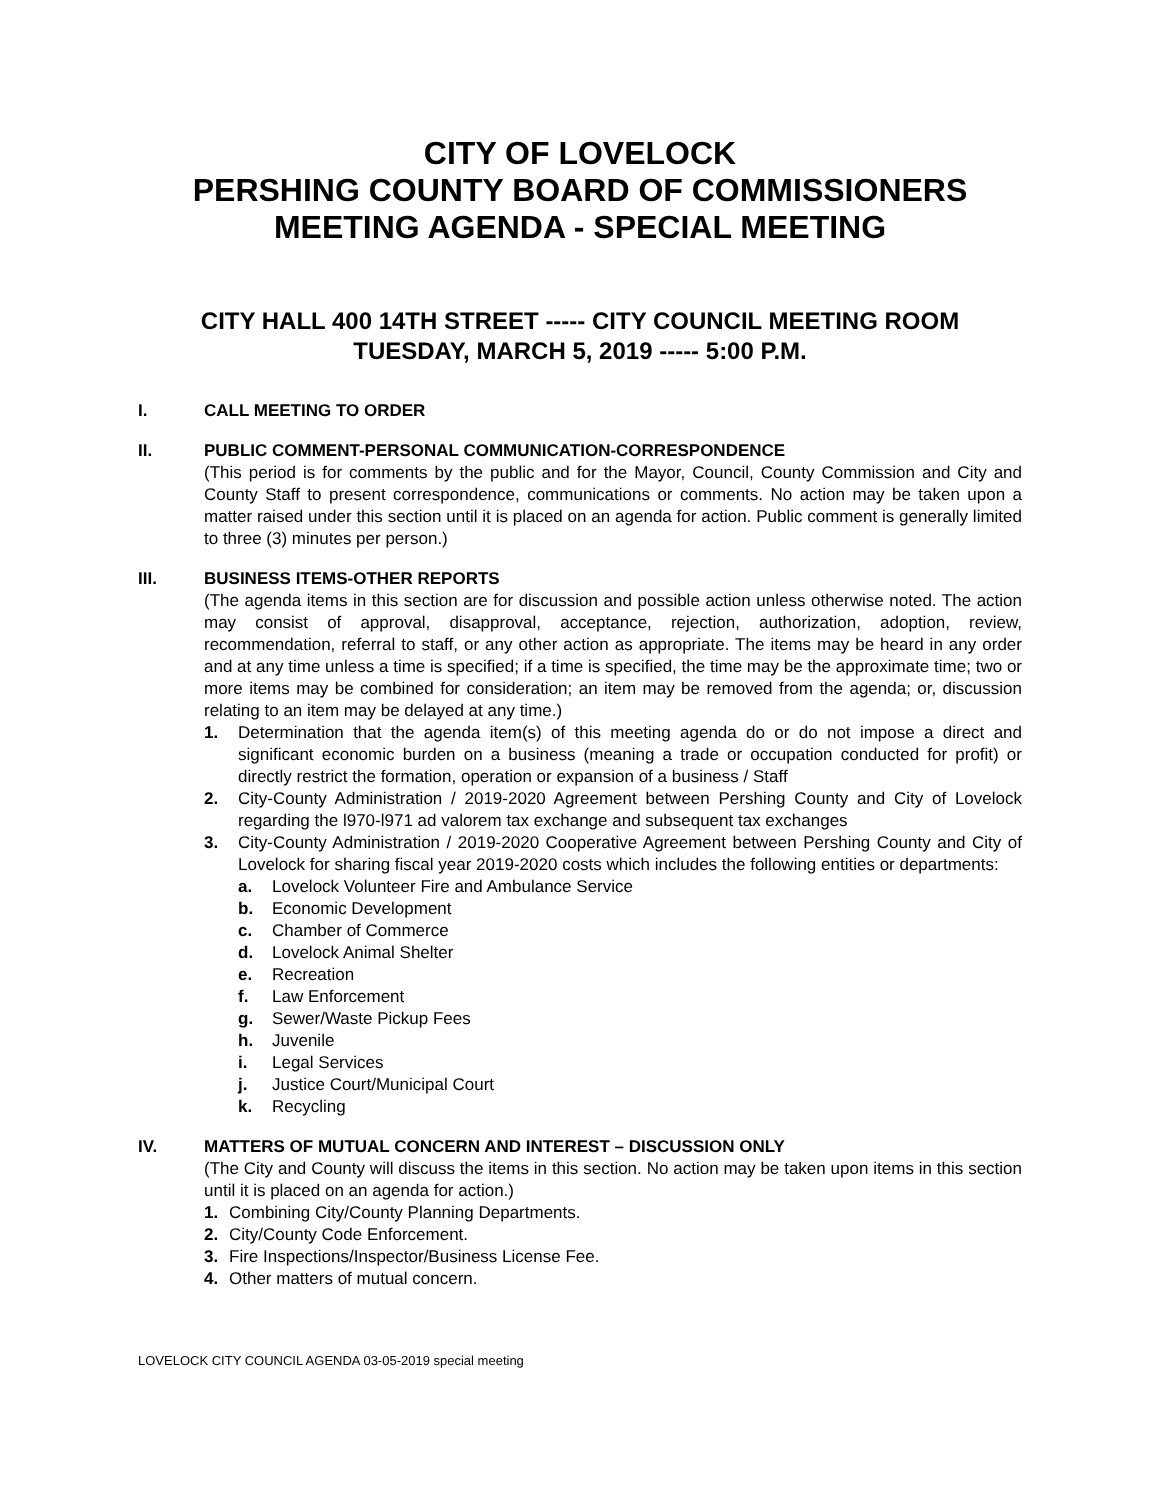CITY OF LOVELOCK
PERSHING COUNTY BOARD OF COMMISSIONERS
MEETING AGENDA - SPECIAL MEETING
CITY HALL 400 14TH STREET ----- CITY COUNCIL MEETING ROOM
TUESDAY, MARCH 5, 2019 ----- 5:00 P.M.
I. CALL MEETING TO ORDER
II. PUBLIC COMMENT-PERSONAL COMMUNICATION-CORRESPONDENCE
(This period is for comments by the public and for the Mayor, Council, County Commission and City and County Staff to present correspondence, communications or comments. No action may be taken upon a matter raised under this section until it is placed on an agenda for action. Public comment is generally limited to three (3) minutes per person.)
III. BUSINESS ITEMS-OTHER REPORTS
(The agenda items in this section are for discussion and possible action unless otherwise noted. The action may consist of approval, disapproval, acceptance, rejection, authorization, adoption, review, recommendation, referral to staff, or any other action as appropriate. The items may be heard in any order and at any time unless a time is specified; if a time is specified, the time may be the approximate time; two or more items may be combined for consideration; an item may be removed from the agenda; or, discussion relating to an item may be delayed at any time.)
1. Determination that the agenda item(s) of this meeting agenda do or do not impose a direct and significant economic burden on a business (meaning a trade or occupation conducted for profit) or directly restrict the formation, operation or expansion of a business / Staff
2. City-County Administration / 2019-2020 Agreement between Pershing County and City of Lovelock regarding the l970-l971 ad valorem tax exchange and subsequent tax exchanges
3. City-County Administration / 2019-2020 Cooperative Agreement between Pershing County and City of Lovelock for sharing fiscal year 2019-2020 costs which includes the following entities or departments:
a. Lovelock Volunteer Fire and Ambulance Service
b. Economic Development
c. Chamber of Commerce
d. Lovelock Animal Shelter
e. Recreation
f. Law Enforcement
g. Sewer/Waste Pickup Fees
h. Juvenile
i. Legal Services
j. Justice Court/Municipal Court
k. Recycling
IV. MATTERS OF MUTUAL CONCERN AND INTEREST – DISCUSSION ONLY
(The City and County will discuss the items in this section. No action may be taken upon items in this section until it is placed on an agenda for action.)
1. Combining City/County Planning Departments.
2. City/County Code Enforcement.
3. Fire Inspections/Inspector/Business License Fee.
4. Other matters of mutual concern.
LOVELOCK CITY COUNCIL AGENDA 03-05-2019 special meeting